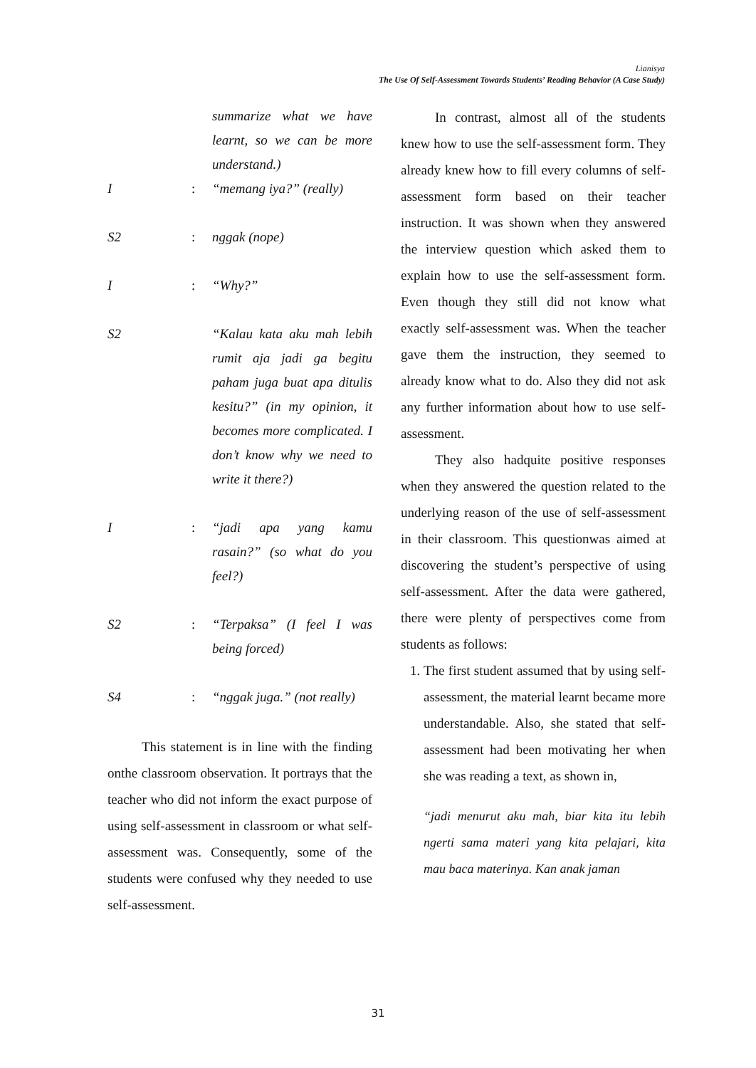Lianisya
The Use Of Self-Assessment Towards Students’ Reading Behavior (A Case Study)
summarize what we have learnt, so we can be more understand.)
I: “memang iya?” (really)
S2: nggak (nope)
I: “Why?”
S2 “Kalau kata aku mah lebih rumit aja jadi ga begitu paham juga buat apa ditulis kesitu?” (in my opinion, it becomes more complicated. I don’t know why we need to write it there?)
I: “jadi apa yang kamu rasain?” (so what do you feel?)
S2: “Terpaksa” (I feel I was being forced)
S4: “nggak juga.” (not really)
This statement is in line with the finding onthe classroom observation. It portrays that the teacher who did not inform the exact purpose of using self-assessment in classroom or what self-assessment was. Consequently, some of the students were confused why they needed to use self-assessment.
In contrast, almost all of the students knew how to use the self-assessment form. They already knew how to fill every columns of self-assessment form based on their teacher instruction. It was shown when they answered the interview question which asked them to explain how to use the self-assessment form. Even though they still did not know what exactly self-assessment was. When the teacher gave them the instruction, they seemed to already know what to do. Also they did not ask any further information about how to use self-assessment.
They also hadquite positive responses when they answered the question related to the underlying reason of the use of self-assessment in their classroom. This questionwas aimed at discovering the student’s perspective of using self-assessment. After the data were gathered, there were plenty of perspectives come from students as follows:
1. The first student assumed that by using self-assessment, the material learnt became more understandable. Also, she stated that self-assessment had been motivating her when she was reading a text, as shown in,
“jadi menurut aku mah, biar kita itu lebih ngerti sama materi yang kita pelajari, kita mau baca materinya. Kan anak jaman
31